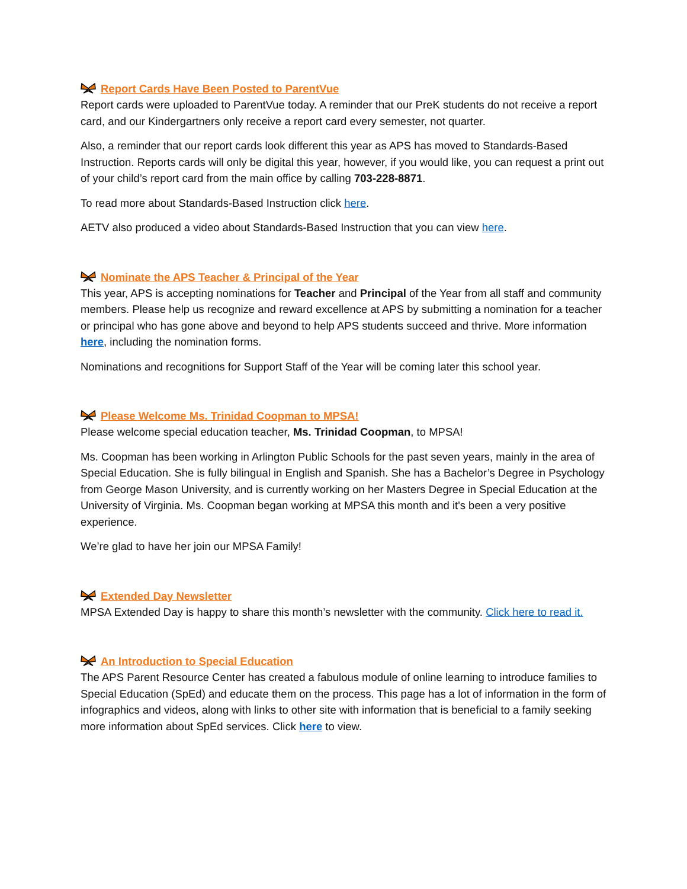Report Cards Have Been Posted to ParentVue
Report cards were uploaded to ParentVue today. A reminder that our PreK students do not receive a report card, and our Kindergartners only receive a report card every semester, not quarter.
Also, a reminder that our report cards look different this year as APS has moved to Standards-Based Instruction. Reports cards will only be digital this year, however, if you would like, you can request a print out of your child’s report card from the main office by calling 703-228-8871.
To read more about Standards-Based Instruction click here.
AETV also produced a video about Standards-Based Instruction that you can view here.
Nominate the APS Teacher & Principal of the Year
This year, APS is accepting nominations for Teacher and Principal of the Year from all staff and community members. Please help us recognize and reward excellence at APS by submitting a nomination for a teacher or principal who has gone above and beyond to help APS students succeed and thrive. More information here, including the nomination forms.
Nominations and recognitions for Support Staff of the Year will be coming later this school year.
Please Welcome Ms. Trinidad Coopman to MPSA!
Please welcome special education teacher, Ms. Trinidad Coopman, to MPSA!
Ms. Coopman has been working in Arlington Public Schools for the past seven years, mainly in the area of Special Education. She is fully bilingual in English and Spanish. She has a Bachelor’s Degree in Psychology from George Mason University, and is currently working on her Masters Degree in Special Education at the University of Virginia. Ms. Coopman began working at MPSA this month and it's been a very positive experience.
We’re glad to have her join our MPSA Family!
Extended Day Newsletter
MPSA Extended Day is happy to share this month’s newsletter with the community. Click here to read it.
An Introduction to Special Education
The APS Parent Resource Center has created a fabulous module of online learning to introduce families to Special Education (SpEd) and educate them on the process. This page has a lot of information in the form of infographics and videos, along with links to other site with information that is beneficial to a family seeking more information about SpEd services. Click here to view.